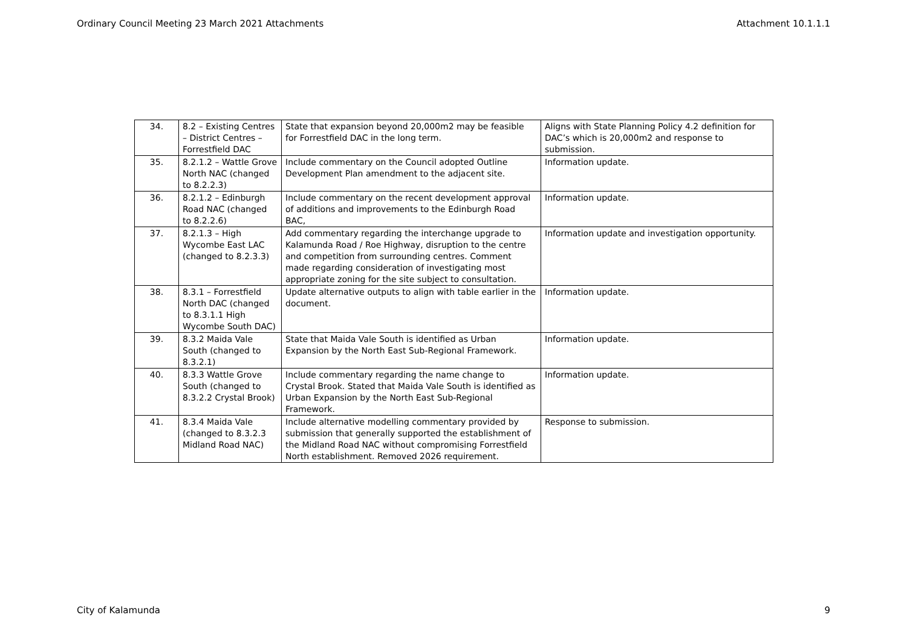Ordinary Council Meeting 23 March 2021 Attachments Attachment 10.1.1.1
| 34. | 8.2 – Existing Centres – District Centres – Forrestfield DAC | State that expansion beyond 20,000m2 may be feasible for Forrestfield DAC in the long term. | Aligns with State Planning Policy 4.2 definition for DAC’s which is 20,000m2 and response to submission. |
| 35. | 8.2.1.2 – Wattle Grove North NAC (changed to 8.2.2.3) | Include commentary on the Council adopted Outline Development Plan amendment to the adjacent site. | Information update. |
| 36. | 8.2.1.2 – Edinburgh Road NAC (changed to 8.2.2.6) | Include commentary on the recent development approval of additions and improvements to the Edinburgh Road BAC, | Information update. |
| 37. | 8.2.1.3 – High Wycombe East LAC (changed to 8.2.3.3) | Add commentary regarding the interchange upgrade to Kalamunda Road / Roe Highway, disruption to the centre and competition from surrounding centres. Comment made regarding consideration of investigating most appropriate zoning for the site subject to consultation. | Information update and investigation opportunity. |
| 38. | 8.3.1 – Forrestfield North DAC (changed to 8.3.1.1 High Wycombe South DAC) | Update alternative outputs to align with table earlier in the document. | Information update. |
| 39. | 8.3.2 Maida Vale South (changed to 8.3.2.1) | State that Maida Vale South is identified as Urban Expansion by the North East Sub-Regional Framework. | Information update. |
| 40. | 8.3.3 Wattle Grove South (changed to 8.3.2.2 Crystal Brook) | Include commentary regarding the name change to Crystal Brook. Stated that Maida Vale South is identified as Urban Expansion by the North East Sub-Regional Framework. | Information update. |
| 41. | 8.3.4 Maida Vale (changed to 8.3.2.3 Midland Road NAC) | Include alternative modelling commentary provided by submission that generally supported the establishment of the Midland Road NAC without compromising Forrestfield North establishment. Removed 2026 requirement. | Response to submission. |
City of Kalamunda 9